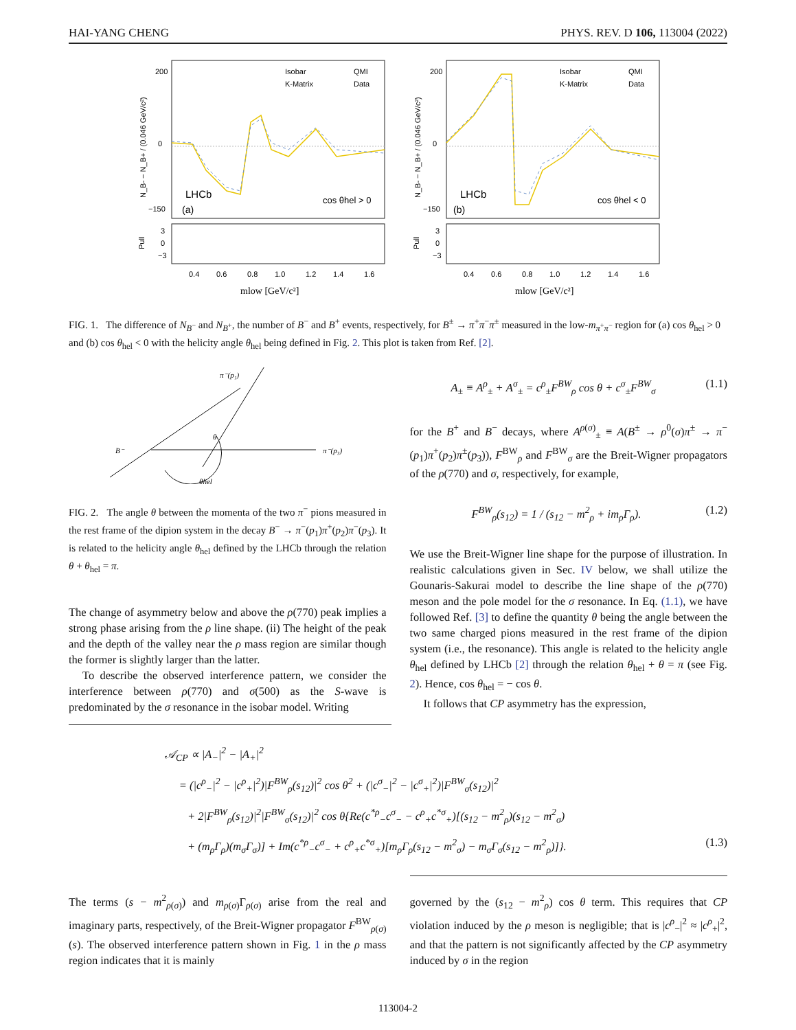HAI-YANG CHENG PHYS. REV. D 106, 113004 (2022)
N_B- − N_B+ / (0.046 GeV/c²)
200
0
−150
Isobar
QMI
K-Matrix
Data
LHCb
(a)
cos θhel > 0
Pull
3
0
−3
0.4
0.6
0.8
1.0
1.2
1.4
1.6
mlow [GeV/c²]
N_B- − N_B+ / (0.046 GeV/c²)
200
0
−150
Isobar
QMI
K-Matrix
Data
LHCb
(b)
cos θhel < 0
Pull
3
0
−3
0.4
0.6
0.8
1.0
1.2
1.4
1.6
mlow [GeV/c²]
FIG. 1. The difference of N<sub>B<sup>−</sup></sub> and N<sub>B<sup>+</sup></sub>, the number of B<sup>−</sup> and B<sup>+</sup> events, respectively, for B<sup>±</sup> → π<sup>+</sup>π<sup>−</sup>π<sup>±</sup> measured in the low-m<sub>π<sup>+</sup>π<sup>−</sup></sub> region for (a) cos θ<sub>hel</sub> > 0 and (b) cos θ<sub>hel</sub> < 0 with the helicity angle θ<sub>hel</sub> being defined in Fig. 2. This plot is taken from Ref. [2].
π⁻(p₁)
B⁻
π⁻(p₃)
θ
θhel
FIG. 2. The angle θ between the momenta of the two π<sup>−</sup> pions measured in the rest frame of the dipion system in the decay B<sup>−</sup> → π<sup>−</sup>(p<sub>1</sub>)π<sup>+</sup>(p<sub>2</sub>)π<sup>−</sup>(p<sub>3</sub>). It is related to the helicity angle θ<sub>hel</sub> defined by the LHCb through the relation θ + θ<sub>hel</sub> = π.
The change of asymmetry below and above the ρ(770) peak implies a strong phase arising from the ρ line shape. (ii) The height of the peak and the depth of the valley near the ρ mass region are similar though the former is slightly larger than the latter.
To describe the observed interference pattern, we consider the interference between ρ(770) and σ(500) as the S-wave is predominated by the σ resonance in the isobar model. Writing
A<sub>±</sub> ≡ A<sup>ρ</sup><sub>±</sub> + A<sup>σ</sup><sub>±</sub> = c<sup>ρ</sup><sub>±</sub>F<sup>BW</sup><sub>ρ</sub> cos θ + c<sup>σ</sup><sub>±</sub>F<sup>BW</sup><sub>σ</sub> (1.1)
for the B<sup>+</sup> and B<sup>−</sup> decays, where A<sup>ρ(σ)</sup><sub>±</sub> ≡ A(B<sup>±</sup> → ρ<sup>0</sup>(σ)π<sup>±</sup> → π<sup>−</sup>(p<sub>1</sub>)π<sup>+</sup>(p<sub>2</sub>)π<sup>±</sup>(p<sub>3</sub>)), F<sup>BW</sup><sub>ρ</sub> and F<sup>BW</sup><sub>σ</sub> are the Breit-Wigner propagators of the ρ(770) and σ, respectively, for example,
F<sup>BW</sup><sub>ρ</sub>(s<sub>12</sub>) = 1 / (s<sub>12</sub> − m<sup>2</sup><sub>ρ</sub> + im<sub>ρ</sub>Γ<sub>ρ</sub>). (1.2)
We use the Breit-Wigner line shape for the purpose of illustration. In realistic calculations given in Sec. IV below, we shall utilize the Gounaris-Sakurai model to describe the line shape of the ρ(770) meson and the pole model for the σ resonance. In Eq. (1.1), we have followed Ref. [3] to define the quantity θ being the angle between the two same charged pions measured in the rest frame of the dipion system (i.e., the resonance). This angle is related to the helicity angle θ<sub>hel</sub> defined by LHCb [2] through the relation θ<sub>hel</sub> + θ = π (see Fig. 2). Hence, cos θ<sub>hel</sub> = − cos θ.
It follows that CP asymmetry has the expression,
𝒜<sub>CP</sub> ∝ |A<sub>−</sub>|<sup>2</sup> − |A<sub>+</sub>|<sup>2</sup>
= (|c<sup>ρ</sup><sub>−</sub>|<sup>2</sup> − |c<sup>ρ</sup><sub>+</sub>|<sup>2</sup>)|F<sup>BW</sup><sub>ρ</sub>(s<sub>12</sub>)|<sup>2</sup> cos θ<sup>2</sup> + (|c<sup>σ</sup><sub>−</sub>|<sup>2</sup> − |c<sup>σ</sup><sub>+</sub>|<sup>2</sup>)|F<sup>BW</sup><sub>σ</sub>(s<sub>12</sub>)|<sup>2</sup>
+ 2|F<sup>BW</sup><sub>ρ</sub>(s<sub>12</sub>)|<sup>2</sup>|F<sup>BW</sup><sub>σ</sub>(s<sub>12</sub>)|<sup>2</sup> cos θ{Re(c<sup>*ρ</sup><sub>−</sub>c<sup>σ</sup><sub>−</sub> − c<sup>ρ</sup><sub>+</sub>c<sup>*σ</sup><sub>+</sub>)[(s<sub>12</sub> − m<sup>2</sup><sub>ρ</sub>)(s<sub>12</sub> − m<sup>2</sup><sub>σ</sub>)
+ (m<sub>ρ</sub>Γ<sub>ρ</sub>)(m<sub>σ</sub>Γ<sub>σ</sub>)] + Im(c<sup>*ρ</sup><sub>−</sub>c<sup>σ</sup><sub>−</sub> + c<sup>ρ</sup><sub>+</sub>c<sup>*σ</sup><sub>+</sub>)[m<sub>ρ</sub>Γ<sub>ρ</sub>(s<sub>12</sub> − m<sup>2</sup><sub>σ</sub>) − m<sub>σ</sub>Γ<sub>σ</sub>(s<sub>12</sub> − m<sup>2</sup><sub>ρ</sub>)]}. (1.3)
The terms (s − m<sup>2</sup><sub>ρ(σ)</sub>) and m<sub>ρ(σ)</sub>Γ<sub>ρ(σ)</sub> arise from the real and imaginary parts, respectively, of the Breit-Wigner propagator F<sup>BW</sup><sub>ρ(σ)</sub>(s). The observed interference pattern shown in Fig. 1 in the ρ mass region indicates that it is mainly
governed by the (s<sub>12</sub> − m<sup>2</sup><sub>ρ</sub>) cos θ term. This requires that CP violation induced by the ρ meson is negligible; that is |c<sup>ρ</sup><sub>−</sub>|<sup>2</sup> ≈ |c<sup>ρ</sup><sub>+</sub>|<sup>2</sup>, and that the pattern is not significantly affected by the CP asymmetry induced by σ in the region
113004-2